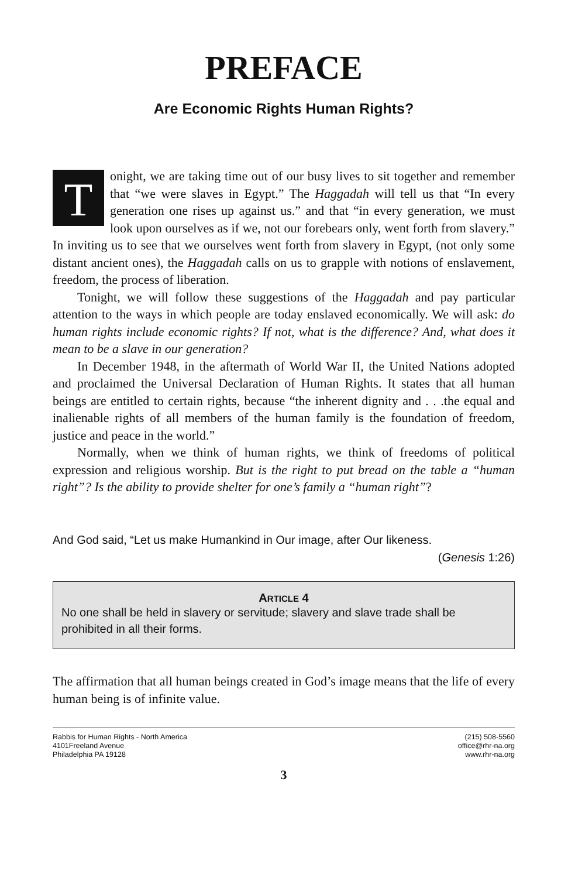PREFACE
Are Economic Rights Human Rights?
Tonight, we are taking time out of our busy lives to sit together and remember that “we were slaves in Egypt.” The Haggadah will tell us that “In every generation one rises up against us.” and that “in every generation, we must look upon ourselves as if we, not our forebears only, went forth from slavery.” In inviting us to see that we ourselves went forth from slavery in Egypt, (not only some distant ancient ones), the Haggadah calls on us to grapple with notions of enslavement, freedom, the process of liberation.
Tonight, we will follow these suggestions of the Haggadah and pay particular attention to the ways in which people are today enslaved economically. We will ask: do human rights include economic rights? If not, what is the difference? And, what does it mean to be a slave in our generation?
In December 1948, in the aftermath of World War II, the United Nations adopted and proclaimed the Universal Declaration of Human Rights. It states that all human beings are entitled to certain rights, because “the inherent dignity and . . .the equal and inalienable rights of all members of the human family is the foundation of freedom, justice and peace in the world.”
Normally, when we think of human rights, we think of freedoms of political expression and religious worship. But is the right to put bread on the table a “human right”? Is the ability to provide shelter for one’s family a “human right”?
And God said, “Let us make Humankind in Our image, after Our likeness.
(Genesis 1:26)
ARTICLE 4
No one shall be held in slavery or servitude; slavery and slave trade shall be prohibited in all their forms.
The affirmation that all human beings created in God’s image means that the life of every human being is of infinite value.
Rabbis for Human Rights - North America
4101Freeland Avenue
Philadelphia PA 19128
(215) 508-5560
office@rhr-na.org
www.rhr-na.org
3